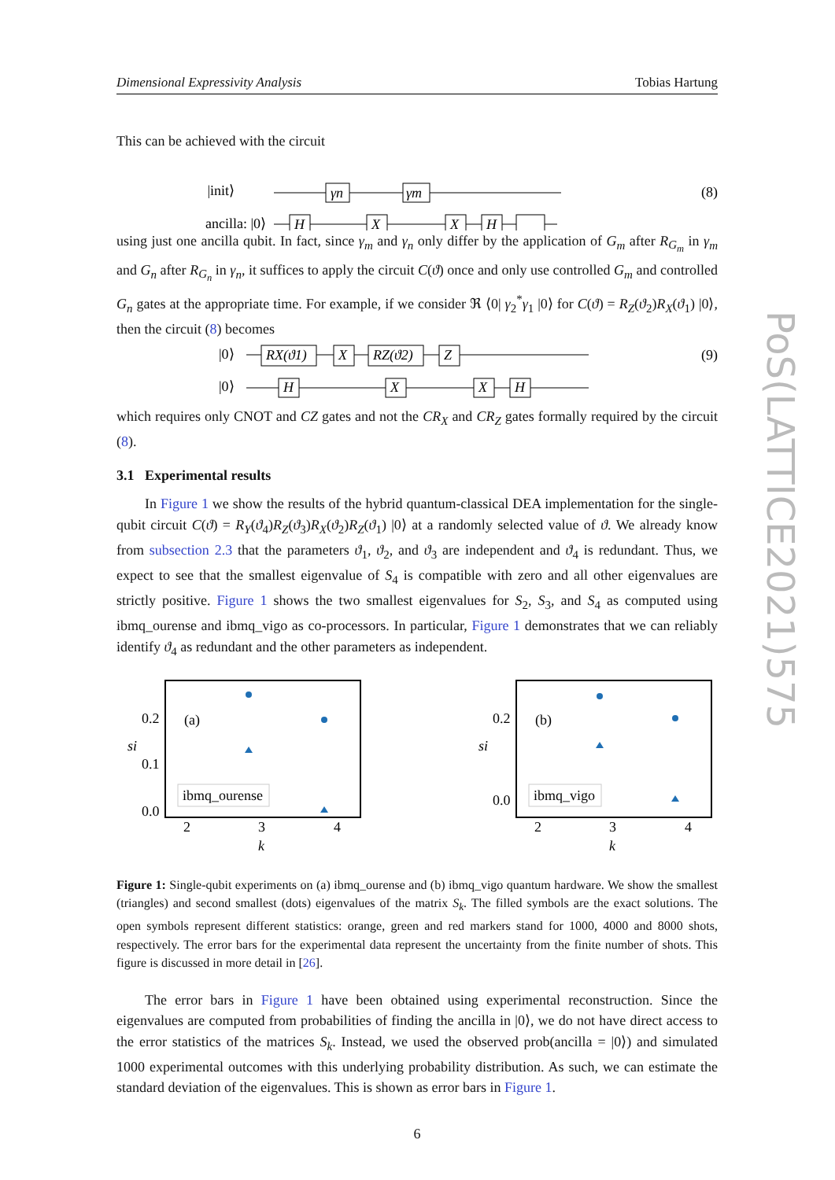Dimensional Expressivity Analysis Tobias Hartung
This can be achieved with the circuit
|init⟩
ancilla: |0⟩
γn
γm
H
X
X
H
(8)
using just one ancilla qubit. In fact, since γ<sub>m</sub> and γ<sub>n</sub> only differ by the application of G<sub>m</sub> after R<sub>G<sub>m</sub></sub> in γ<sub>m</sub> and G<sub>n</sub> after R<sub>G<sub>n</sub></sub> in γ<sub>n</sub>, it suffices to apply the circuit C(ϑ) once and only use controlled G<sub>m</sub> and controlled G<sub>n</sub> gates at the appropriate time. For example, if we consider ℜ ⟨0| γ<sub>2</sub><sup>*</sup>γ<sub>1</sub> |0⟩ for C(ϑ) = R<sub>Z</sub>(ϑ<sub>2</sub>)R<sub>X</sub>(ϑ<sub>1</sub>) |0⟩, then the circuit (8) becomes
|0⟩
|0⟩
RX(ϑ1)
X
RZ(ϑ2)
Z
H
X
X
H
(9)
which requires only CNOT and CZ gates and not the CR<sub>X</sub> and CR<sub>Z</sub> gates formally required by the circuit (8).
3.1 Experimental results
In Figure 1 we show the results of the hybrid quantum-classical DEA implementation for the single-qubit circuit C(ϑ) = R<sub>Y</sub>(ϑ<sub>4</sub>)R<sub>Z</sub>(ϑ<sub>3</sub>)R<sub>X</sub>(ϑ<sub>2</sub>)R<sub>Z</sub>(ϑ<sub>1</sub>) |0⟩ at a randomly selected value of ϑ. We already know from subsection 2.3 that the parameters ϑ<sub>1</sub>, ϑ<sub>2</sub>, and ϑ<sub>3</sub> are independent and ϑ<sub>4</sub> is redundant. Thus, we expect to see that the smallest eigenvalue of S<sub>4</sub> is compatible with zero and all other eigenvalues are strictly positive. Figure 1 shows the two smallest eigenvalues for S<sub>2</sub>, S<sub>3</sub>, and S<sub>4</sub> as computed using ibmq_ourense and ibmq_vigo as co-processors. In particular, Figure 1 demonstrates that we can reliably identify ϑ<sub>4</sub> as redundant and the other parameters as independent.
0.2
0.1
0.0
(a)
ibmq_ourense
2
3
4
k
si
0.2
0.0
(b)
ibmq_vigo
2
3
4
k
si
Figure 1: Single-qubit experiments on (a) ibmq_ourense and (b) ibmq_vigo quantum hardware. We show the smallest (triangles) and second smallest (dots) eigenvalues of the matrix S<sub>k</sub>. The filled symbols are the exact solutions. The open symbols represent different statistics: orange, green and red markers stand for 1000, 4000 and 8000 shots, respectively. The error bars for the experimental data represent the uncertainty from the finite number of shots. This figure is discussed in more detail in [26].
The error bars in Figure 1 have been obtained using experimental reconstruction. Since the eigenvalues are computed from probabilities of finding the ancilla in |0⟩, we do not have direct access to the error statistics of the matrices S<sub>k</sub>. Instead, we used the observed prob(ancilla = |0⟩) and simulated 1000 experimental outcomes with this underlying probability distribution. As such, we can estimate the standard deviation of the eigenvalues. This is shown as error bars in Figure 1.
6
PoS(LATTICE2021)575